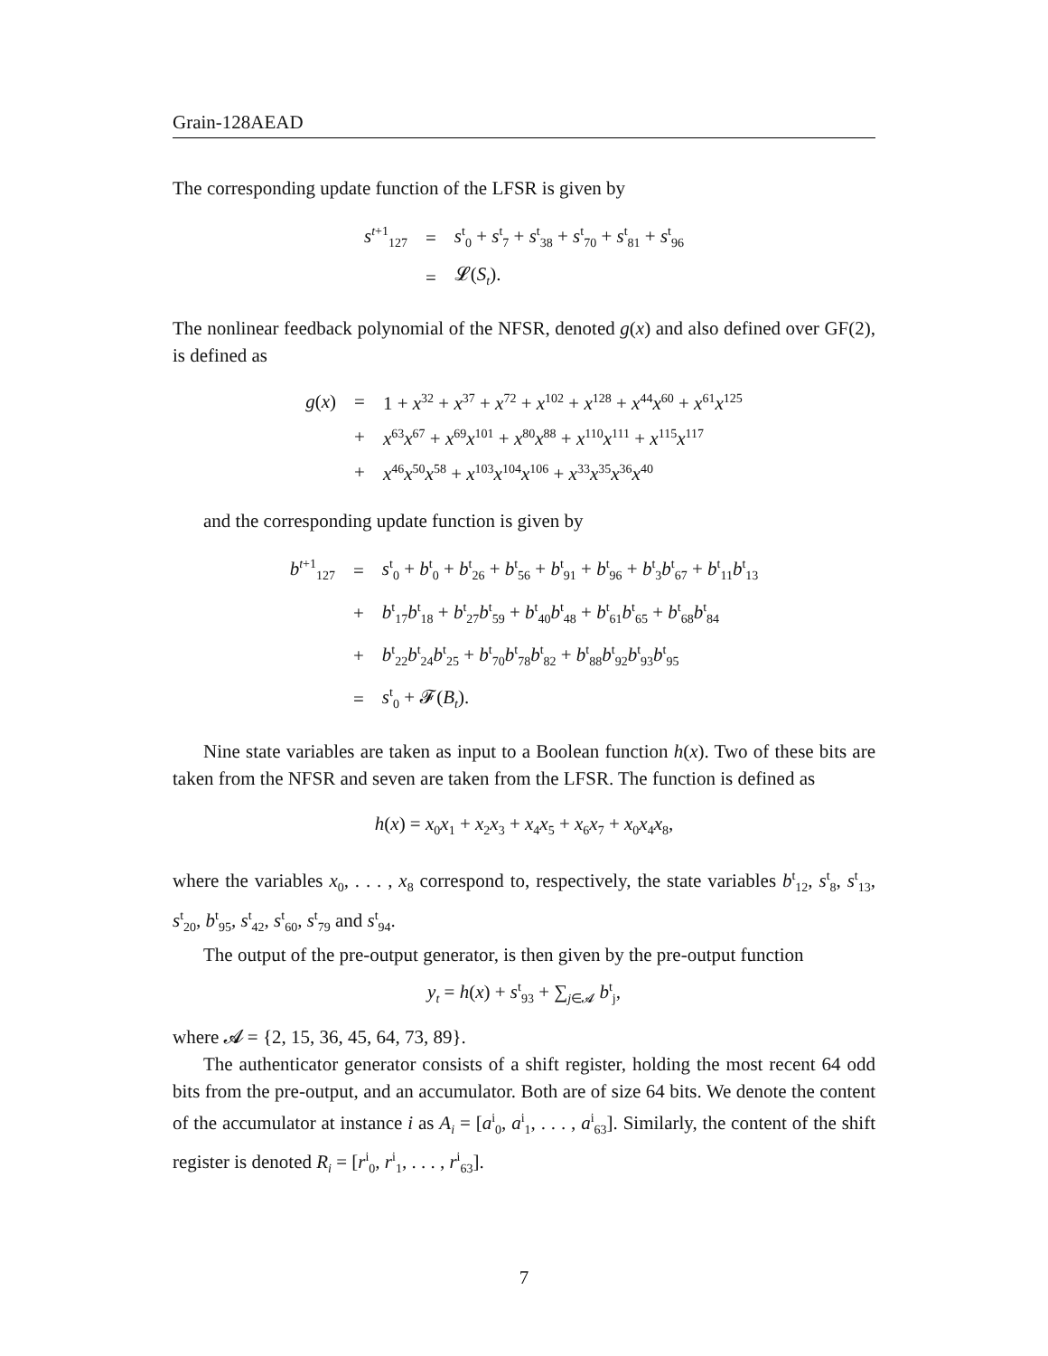Grain-128AEAD
The corresponding update function of the LFSR is given by
| s<sup>t+1</sup><sub>127</sub> | = | s<sup>t</sup><sub>0</sub> + s<sup>t</sup><sub>7</sub> + s<sup>t</sup><sub>38</sub> + s<sup>t</sup><sub>70</sub> + s<sup>t</sup><sub>81</sub> + s<sup>t</sup><sub>96</sub> |
| | = | 𝓛( S<sub>t</sub> ). |
The nonlinear feedback polynomial of the NFSR, denoted g(x) and also defined over GF(2), is defined as
| g ( x ) | = | 1 + x<sup>32</sup> + x<sup>37</sup> + x<sup>72</sup> + x<sup>102</sup> + x<sup>128</sup> + x<sup>44</sup> x<sup>60</sup> + x<sup>61</sup> x<sup>125</sup> |
| | + | x<sup>63</sup> x<sup>67</sup> + x<sup>69</sup> x<sup>101</sup> + x<sup>80</sup> x<sup>88</sup> + x<sup>110</sup> x<sup>111</sup> + x<sup>115</sup> x<sup>117</sup> |
| | + | x<sup>46</sup> x<sup>50</sup> x<sup>58</sup> + x<sup>103</sup> x<sup>104</sup> x<sup>106</sup> + x<sup>33</sup> x<sup>35</sup> x<sup>36</sup> x<sup>40</sup> |
and the corresponding update function is given by
| b<sup>t+1</sup><sub>127</sub> | = | s<sup>t</sup><sub>0</sub> + b<sup>t</sup><sub>0</sub> + b<sup>t</sup><sub>26</sub> + b<sup>t</sup><sub>56</sub> + b<sup>t</sup><sub>91</sub> + b<sup>t</sup><sub>96</sub> + b<sup>t</sup><sub>3</sub> b<sup>t</sup><sub>67</sub> + b<sup>t</sup><sub>11</sub> b<sup>t</sup><sub>13</sub> |
| | + | b<sup>t</sup><sub>17</sub> b<sup>t</sup><sub>18</sub> + b<sup>t</sup><sub>27</sub> b<sup>t</sup><sub>59</sub> + b<sup>t</sup><sub>40</sub> b<sup>t</sup><sub>48</sub> + b<sup>t</sup><sub>61</sub> b<sup>t</sup><sub>65</sub> + b<sup>t</sup><sub>68</sub> b<sup>t</sup><sub>84</sub> |
| | + | b<sup>t</sup><sub>22</sub> b<sup>t</sup><sub>24</sub> b<sup>t</sup><sub>25</sub> + b<sup>t</sup><sub>70</sub> b<sup>t</sup><sub>78</sub> b<sup>t</sup><sub>82</sub> + b<sup>t</sup><sub>88</sub> b<sup>t</sup><sub>92</sub> b<sup>t</sup><sub>93</sub> b<sup>t</sup><sub>95</sub> |
| | = | s<sup>t</sup><sub>0</sub> + 𝓕( B<sub>t</sub> ). |
Nine state variables are taken as input to a Boolean function h(x). Two of these bits are taken from the NFSR and seven are taken from the LFSR. The function is defined as
h(x) = x<sub>0</sub>x<sub>1</sub> + x<sub>2</sub>x<sub>3</sub> + x<sub>4</sub>x<sub>5</sub> + x<sub>6</sub>x<sub>7</sub> + x<sub>0</sub>x<sub>4</sub>x<sub>8</sub>,
where the variables x<sub>0</sub>, . . . , x<sub>8</sub> correspond to, respectively, the state variables b<sup>t</sup><sub>12</sub>, s<sup>t</sup><sub>8</sub>, s<sup>t</sup><sub>13</sub>, s<sup>t</sup><sub>20</sub>, b<sup>t</sup><sub>95</sub>, s<sup>t</sup><sub>42</sub>, s<sup>t</sup><sub>60</sub>, s<sup>t</sup><sub>79</sub> and s<sup>t</sup><sub>94</sub>.
The output of the pre-output generator, is then given by the pre-output function
y<sub>t</sub> = h(x) + s<sup>t</sup><sub>93</sub> + ∑<sub>j∈𝓐</sub> b<sup>t</sup><sub>j</sub>,
where 𝓐 = {2, 15, 36, 45, 64, 73, 89}.
The authenticator generator consists of a shift register, holding the most recent 64 odd bits from the pre-output, and an accumulator. Both are of size 64 bits. We denote the content of the accumulator at instance i as A<sub>i</sub> = [a<sup>i</sup><sub>0</sub>, a<sup>i</sup><sub>1</sub>, . . . , a<sup>i</sup><sub>63</sub>]. Similarly, the content of the shift register is denoted R<sub>i</sub> = [r<sup>i</sup><sub>0</sub>, r<sup>i</sup><sub>1</sub>, . . . , r<sup>i</sup><sub>63</sub>].
7